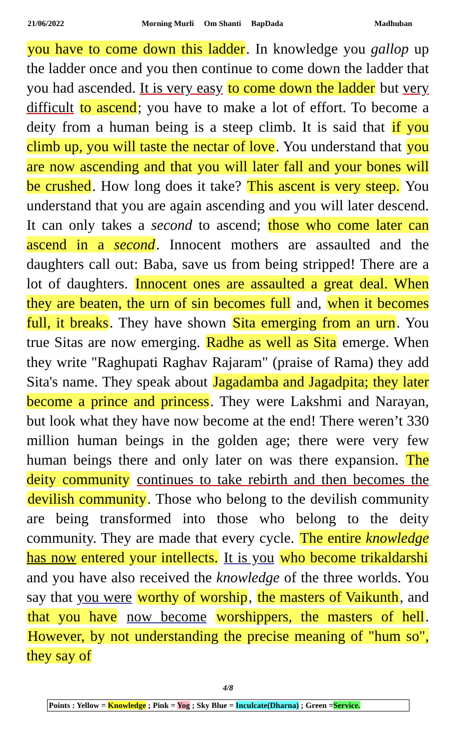21/06/2022 Morning Murli Om Shanti BapDada Madhuban
you have to come down this ladder. In knowledge you gallop up the ladder once and you then continue to come down the ladder that you had ascended. It is very easy to come down the ladder but very difficult to ascend; you have to make a lot of effort. To become a deity from a human being is a steep climb. It is said that if you climb up, you will taste the nectar of love. You understand that you are now ascending and that you will later fall and your bones will be crushed. How long does it take? This ascent is very steep. You understand that you are again ascending and you will later descend. It can only takes a second to ascend; those who come later can ascend in a second. Innocent mothers are assaulted and the daughters call out: Baba, save us from being stripped! There are a lot of daughters. Innocent ones are assaulted a great deal. When they are beaten, the urn of sin becomes full and, when it becomes full, it breaks. They have shown Sita emerging from an urn. You true Sitas are now emerging. Radhe as well as Sita emerge. When they write "Raghupati Raghav Rajaram" (praise of Rama) they add Sita's name. They speak about Jagadamba and Jagadpita; they later become a prince and princess. They were Lakshmi and Narayan, but look what they have now become at the end! There weren’t 330 million human beings in the golden age; there were very few human beings there and only later on was there expansion. The deity community continues to take rebirth and then becomes the devilish community. Those who belong to the devilish community are being transformed into those who belong to the deity community. They are made that every cycle. The entire knowledge has now entered your intellects. It is you who become trikaldarshi and you have also received the knowledge of the three worlds. You say that you were worthy of worship, the masters of Vaikunth, and that you have now become worshippers, the masters of hell. However, by not understanding the precise meaning of "hum so", they say of
4/8
Points : Yellow = Knowledge ; Pink = Yog ; Sky Blue = Inculcate(Dharna) ; Green =Service.